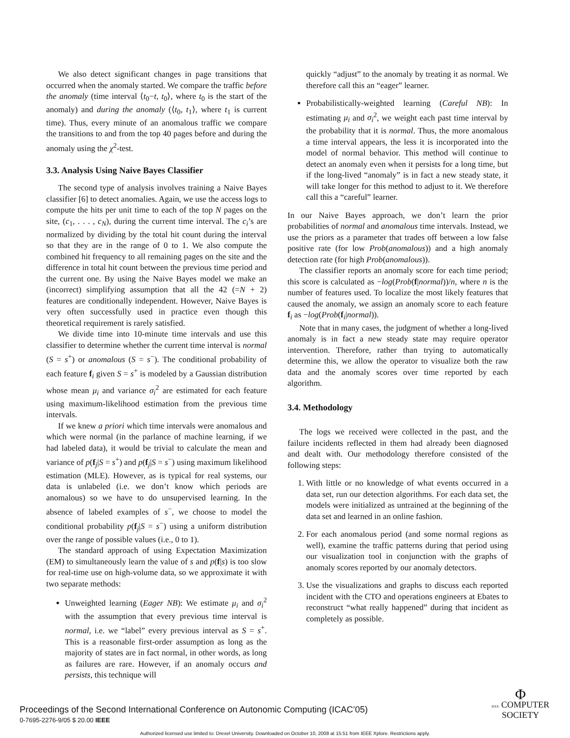We also detect significant changes in page transitions that occurred when the anomaly started. We compare the traffic before the anomaly (time interval ⟨t<sub>0</sub>−t, t<sub>0</sub>⟩, where t<sub>0</sub> is the start of the anomaly) and during the anomaly (⟨t<sub>0</sub>, t<sub>1</sub>⟩, where t<sub>1</sub> is current time). Thus, every minute of an anomalous traffic we compare the transitions to and from the top 40 pages before and during the anomaly using the χ<sup>2</sup>-test.
3.3. Analysis Using Naive Bayes Classifier
The second type of analysis involves training a Naive Bayes classifier [6] to detect anomalies. Again, we use the access logs to compute the hits per unit time to each of the top N pages on the site, (c<sub>1</sub>, . . . , c<sub>N</sub>), during the current time interval. The c<sub>i</sub>’s are normalized by dividing by the total hit count during the interval so that they are in the range of 0 to 1. We also compute the combined hit frequency to all remaining pages on the site and the difference in total hit count between the previous time period and the current one. By using the Naive Bayes model we make an (incorrect) simplifying assumption that all the 42 (=N + 2) features are conditionally independent. However, Naive Bayes is very often successfully used in practice even though this theoretical requirement is rarely satisfied.
We divide time into 10-minute time intervals and use this classifier to determine whether the current time interval is normal (S = s<sup>+</sup>) or anomalous (S = s<sup>−</sup>). The conditional probability of each feature f<sub>i</sub> given S = s<sup>+</sup> is modeled by a Gaussian distribution whose mean μ<sub>i</sub> and variance σ<sub>i</sub><sup>2</sup> are estimated for each feature using maximum-likelihood estimation from the previous time intervals.
If we knew a priori which time intervals were anomalous and which were normal (in the parlance of machine learning, if we had labeled data), it would be trivial to calculate the mean and variance of p(f<sub>j</sub>|S = s<sup>+</sup>) and p(f<sub>j</sub>|S = s<sup>−</sup>) using maximum likelihood estimation (MLE). However, as is typical for real systems, our data is unlabeled (i.e. we don’t know which periods are anomalous) so we have to do unsupervised learning. In the absence of labeled examples of s<sup>−</sup>, we choose to model the conditional probability p(f<sub>j</sub>|S = s<sup>−</sup>) using a uniform distribution over the range of possible values (i.e., 0 to 1).
The standard approach of using Expectation Maximization (EM) to simultaneously learn the value of s and p(f|s) is too slow for real-time use on high-volume data, so we approximate it with two separate methods:
Unweighted learning (Eager NB): We estimate μ<sub>i</sub> and σ<sub>i</sub><sup>2</sup> with the assumption that every previous time interval is normal, i.e. we “label” every previous interval as S = s<sup>+</sup>. This is a reasonable first-order assumption as long as the majority of states are in fact normal, in other words, as long as failures are rare. However, if an anomaly occurs and persists, this technique will
quickly “adjust” to the anomaly by treating it as normal. We therefore call this an “eager” learner.
Probabilistically-weighted learning (Careful NB): In estimating μ<sub>i</sub> and σ<sub>i</sub><sup>2</sup>, we weight each past time interval by the probability that it is normal. Thus, the more anomalous a time interval appears, the less it is incorporated into the model of normal behavior. This method will continue to detect an anomaly even when it persists for a long time, but if the long-lived “anomaly” is in fact a new steady state, it will take longer for this method to adjust to it. We therefore call this a “careful” learner.
In our Naive Bayes approach, we don’t learn the prior probabilities of normal and anomalous time intervals. Instead, we use the priors as a parameter that trades off between a low false positive rate (for low Prob(anomalous)) and a high anomaly detection rate (for high Prob(anomalous)).
The classifier reports an anomaly score for each time period; this score is calculated as −log(Prob(f|normal))/n, where n is the number of features used. To localize the most likely features that caused the anomaly, we assign an anomaly score to each feature f<sub>i</sub> as −log(Prob(f<sub>i</sub>|normal)).
Note that in many cases, the judgment of whether a long-lived anomaly is in fact a new steady state may require operator intervention. Therefore, rather than trying to automatically determine this, we allow the operator to visualize both the raw data and the anomaly scores over time reported by each algorithm.
3.4. Methodology
The logs we received were collected in the past, and the failure incidents reflected in them had already been diagnosed and dealt with. Our methodology therefore consisted of the following steps:
1. With little or no knowledge of what events occurred in a data set, run our detection algorithms. For each data set, the models were initialized as untrained at the beginning of the data set and learned in an online fashion.
2. For each anomalous period (and some normal regions as well), examine the traffic patterns during that period using our visualization tool in conjunction with the graphs of anomaly scores reported by our anomaly detectors.
3. Use the visualizations and graphs to discuss each reported incident with the CTO and operations engineers at Ebates to reconstruct “what really happened” during that incident as completely as possible.
Proceedings of the Second International Conference on Autonomic Computing (ICAC’05)
0-7695-2276-9/05 $ 20.00 IEEE
Φ
IEEE COMPUTER
SOCIETY
Authorized licensed use limited to: Drexel University. Downloaded on October 10, 2008 at 15:51 from IEEE Xplore. Restrictions apply.